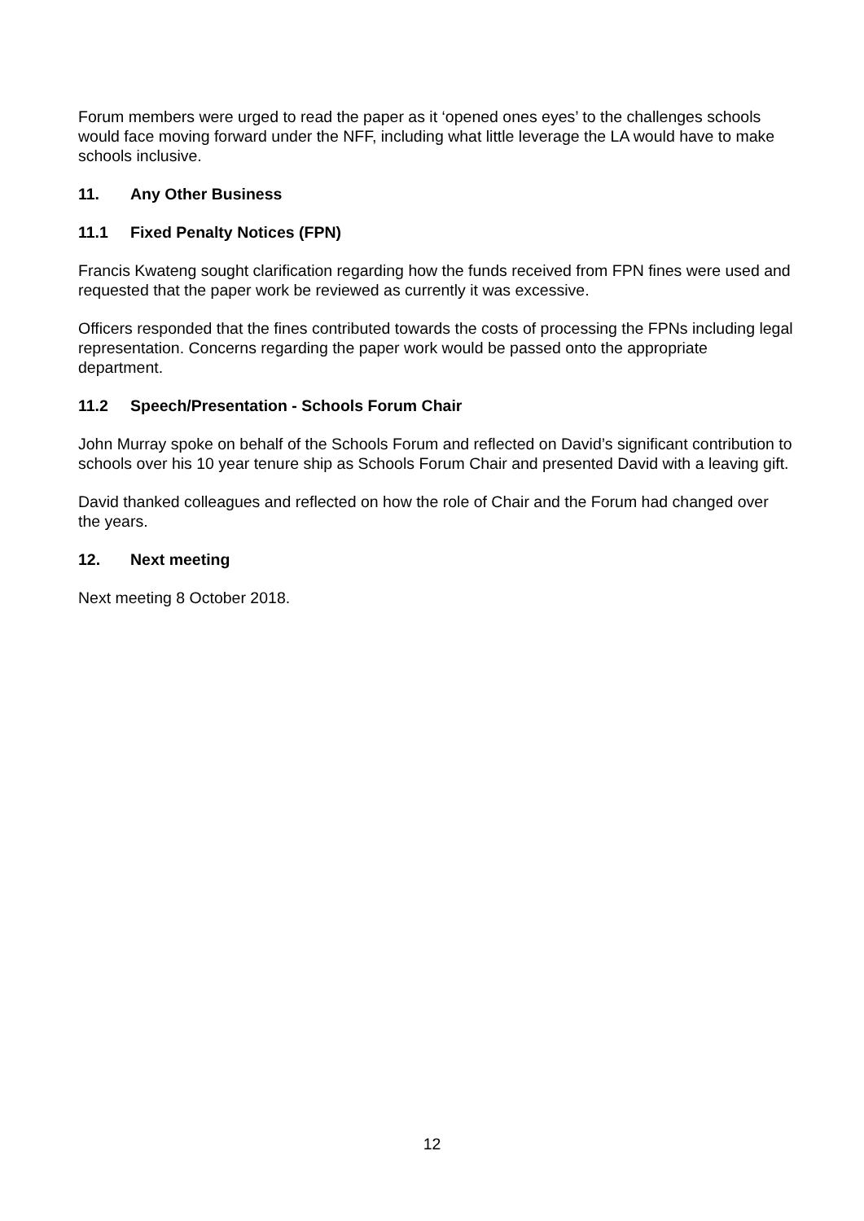Forum members were urged to read the paper as it ‘opened ones eyes’ to the challenges schools would face moving forward under the NFF, including what little leverage the LA would have to make schools inclusive.
11. Any Other Business
11.1 Fixed Penalty Notices (FPN)
Francis Kwateng sought clarification regarding how the funds received from FPN fines were used and requested that the paper work be reviewed as currently it was excessive.
Officers responded that the fines contributed towards the costs of processing the FPNs including legal representation. Concerns regarding the paper work would be passed onto the appropriate department.
11.2 Speech/Presentation - Schools Forum Chair
John Murray spoke on behalf of the Schools Forum and reflected on David’s significant contribution to schools over his 10 year tenure ship as Schools Forum Chair and presented David with a leaving gift.
David thanked colleagues and reflected on how the role of Chair and the Forum had changed over the years.
12. Next meeting
Next meeting 8 October 2018.
12